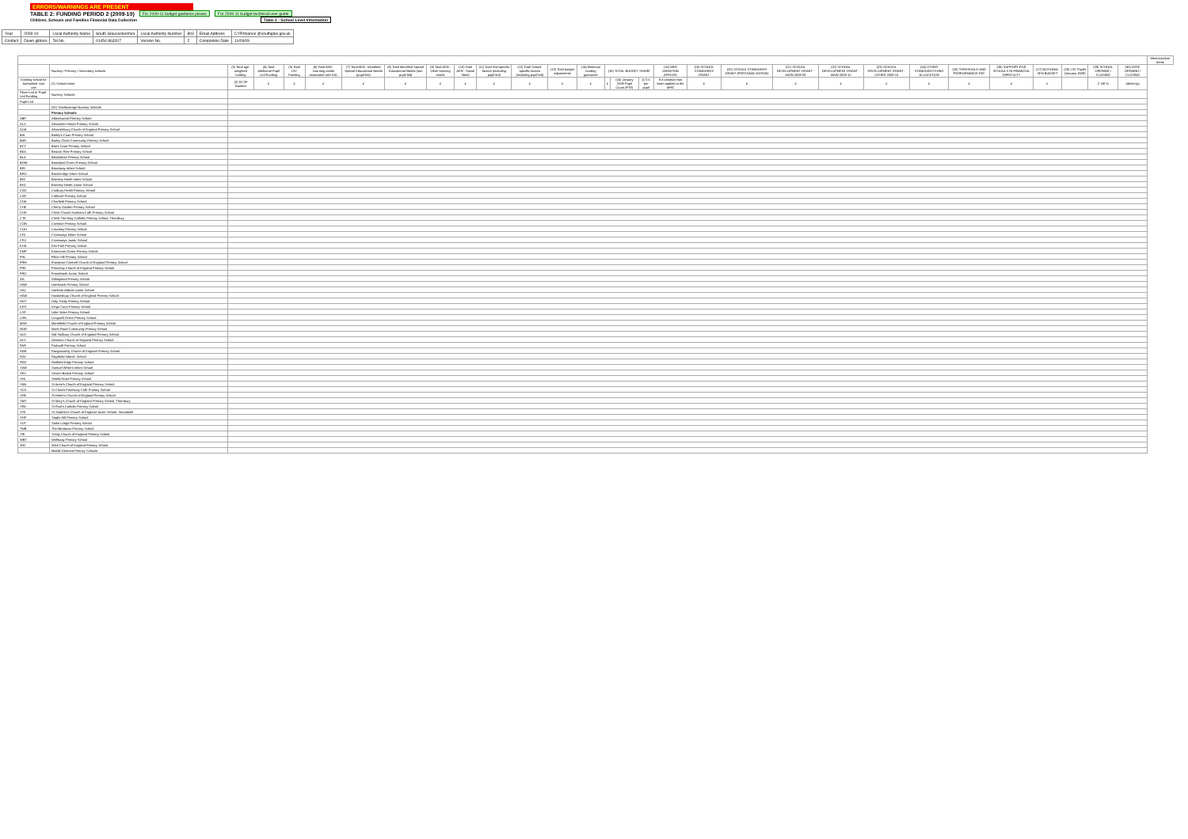ERRORS/WARNINGS ARE PRESENT
TABLE 2: FUNDING PERIOD 2 (2009-10) For 2009-11 budget guidance please For 2009-11 budget technical user guide
Children, Schools and Families Financial Data Collection Table 2 - School Level Information
| Year | 2009-10 | Local Authority Name | South Gloucestershire | Local Authority Number | 803 | Email Address | CYP.finance @southglos.gov.uk |
| Contact | Dawn gibbon | Tel No. | 01454 863207 | Version No. | 2 | Completion Date | 11/09/09 |
| | | | | | | | | | | | | | | | | | | | | | | | | | | | | | | Memorandum Items |
| --- | --- | --- | --- | --- | --- | --- | --- | --- | --- | --- | --- | --- | --- | --- | --- | --- | --- | --- | --- | --- | --- | --- | --- | --- | --- | --- | --- | --- | --- | --- |
| | Nursery / Primary / Secondary schools | (3) Total age-weighted funding | (4) Total Additional Pupil Led Funding | (5) Total LSC Funding | (6) Total AEN - Learning needs associated with EAL | (7) Total AEN - Identified Special Educational Needs (pupil-led) | (8) Total Identified Special Educational Needs (non pupil-led) | (9) Total AEN - Other learning needs | (10) Total AEN - Social Need | (11) Total Site-specific factors (including pupil-led) | (12) Total School-specific factors (including pupil-led) | (13) Total budget adjustments | (14) Minimum funding guarantee | (15) TOTAL BUDGET SHARE | | | (16) MFG VARIATION APPLIED | (19) SCHOOL STANDARDS GRANT | (20) SCHOOL STANDARDS GRANT (PERSONALISATION) | (21) SCHOOL DEVELOPMENT GRANT - MAIN 2008-09 | (22) SCHOOL DEVELOPMENT GRANT - MAIN 2009-10 | (23) SCHOOL DEVELOPMENT GRANT - OTHER 2009-10 | (24) OTHER STANDARDS FUND ALLOCATION | (25) THRESHOLD AND PERFORMANCE PAY | (26) SUPPORT FOR SCHOOLS IN FINANCIAL DIFFICULTY | (27) NOTIONAL SEN BUDGET | (28) LSC Pupils (January 2009) | (29) SCHOOL OPENING / CLOSING | (30) DATE OPENING / CLOSING | |
| Existing school for Authorities' own use | (1) School name | (2) DCSF Number | £ | £ | £ | £ | £ | £ | £ | £ | £ | £ | £ | £ | (16) January 2009 Pupil Count (FTE) | (17) £ per pupil | If a variation has been applied to the MFG | £ | £ | £ | £ | £ | £ | £ | £ | £ | | C OR O | dd/mm/yy | |
| Place-Led or Pupil-Led Funding | Nursery Schools | | | | | | | | | | | | | | | | | | | | | | | | | | | | | |
| Pupil-Led | | | | | | | | | | | | | | | | | | | | | | | | | | | | | | |
| | (31) Total/average Nursery Schools | | | | | | | | | | | | | | | | | | | | | | | | | | | | | |
| | Primary Schools | | | | | | | | | | | | | | | | | | | | | | | | | | | | | |
| ABP | Abbotswood Primary School | | | | | | | | | | | | | | | | | | | | | | | | | | | | | |
| ALX | Alexander Hosea Primary School | | | | | | | | | | | | | | | | | | | | | | | | | | | | | |
| ALM | Almondsbury Church of England Primary School | | | | | | | | | | | | | | | | | | | | | | | | | | | | | |
| BAI | Bailey's Court Primary School | | | | | | | | | | | | | | | | | | | | | | | | | | | | | |
| BAR | Barley Close Community Primary School | | | | | | | | | | | | | | | | | | | | | | | | | | | | | |
| BCT | Barrs Court Primary School | | | | | | | | | | | | | | | | | | | | | | | | | | | | | |
| BEA | Beacon Rise Primary School | | | | | | | | | | | | | | | | | | | | | | | | | | | | | |
| BLA | Blackhorse Primary School | | | | | | | | | | | | | | | | | | | | | | | | | | | | | |
| BOW | Bowsland Green Primary School | | | | | | | | | | | | | | | | | | | | | | | | | | | | | |
| BRI | Broadway Infant School | | | | | | | | | | | | | | | | | | | | | | | | | | | | | |
| BRO | Brockeridge Infant School | | | | | | | | | | | | | | | | | | | | | | | | | | | | | |
| BHI | Bromley Heath Infant School | | | | | | | | | | | | | | | | | | | | | | | | | | | | | |
| BHJ | Bromley Heath Junior School | | | | | | | | | | | | | | | | | | | | | | | | | | | | | |
| CAD | Cadbury Heath Primary School | | | | | | | | | | | | | | | | | | | | | | | | | | | | | |
| CAP | Callicroft Primary School | | | | | | | | | | | | | | | | | | | | | | | | | | | | | |
| CHA | Charfield Primary School | | | | | | | | | | | | | | | | | | | | | | | | | | | | | |
| CHE | Cherry Garden Primary School | | | | | | | | | | | | | | | | | | | | | | | | | | | | | |
| CHH | Christ Church Hanham CofE Primary School | | | | | | | | | | | | | | | | | | | | | | | | | | | | | |
| CTK | Christ The King Catholic Primary School, Thornbury | | | | | | | | | | | | | | | | | | | | | | | | | | | | | |
| CON | Coniston Primary School | | | | | | | | | | | | | | | | | | | | | | | | | | | | | |
| COU | Courtney Primary School | | | | | | | | | | | | | | | | | | | | | | | | | | | | | |
| CRI | Crossways Infant School | | | | | | | | | | | | | | | | | | | | | | | | | | | | | |
| CRJ | Crossways Junior School | | | | | | | | | | | | | | | | | | | | | | | | | | | | | |
| ELM | Elm Park Primary School | | | | | | | | | | | | | | | | | | | | | | | | | | | | | |
| EMP | Emersons Green Primary School | | | | | | | | | | | | | | | | | | | | | | | | | | | | | |
| FHL | Filton Hill Primary School | | | | | | | | | | | | | | | | | | | | | | | | | | | | | |
| FRM | Frampton Cotterell Church of England Primary School | | | | | | | | | | | | | | | | | | | | | | | | | | | | | |
| FRE | Frenchay Church of England Primary School | | | | | | | | | | | | | | | | | | | | | | | | | | | | | |
| FRO | Fromebank Junior School | | | | | | | | | | | | | | | | | | | | | | | | | | | | | |
| GIL | Gillingstool Primary School | | | | | | | | | | | | | | | | | | | | | | | | | | | | | |
| HAM | Hambrook Primary School | | | | | | | | | | | | | | | | | | | | | | | | | | | | | |
| HAJ | Hanham Abbots Junior School | | | | | | | | | | | | | | | | | | | | | | | | | | | | | |
| HAW | Hawkesbury Church of England Primary School | | | | | | | | | | | | | | | | | | | | | | | | | | | | | |
| HOT | Holy Trinity Primary School | | | | | | | | | | | | | | | | | | | | | | | | | | | | | |
| KGS | Kings Court Primary School | | | | | | | | | | | | | | | | | | | | | | | | | | | | | |
| LSP | Little Stoke Primary School | | | | | | | | | | | | | | | | | | | | | | | | | | | | | |
| LGN | Longwell Green Primary School | | | | | | | | | | | | | | | | | | | | | | | | | | | | | |
| MAR | Marshfield Church of England Primary School | | | | | | | | | | | | | | | | | | | | | | | | | | | | | |
| NOR | North Road Community Primary School | | | | | | | | | | | | | | | | | | | | | | | | | | | | | |
| OLD | Old Sodbury Church of England Primary School | | | | | | | | | | | | | | | | | | | | | | | | | | | | | |
| OLV | Olveston Church of England Primary School | | | | | | | | | | | | | | | | | | | | | | | | | | | | | |
| PAR | Parkwall Primary School | | | | | | | | | | | | | | | | | | | | | | | | | | | | | |
| RAN | Rangeworthy Church of England Primary School | | | | | | | | | | | | | | | | | | | | | | | | | | | | | |
| RAY | Raysfield Infants' School | | | | | | | | | | | | | | | | | | | | | | | | | | | | | |
| RED | Redfield Edge Primary School | | | | | | | | | | | | | | | | | | | | | | | | | | | | | |
| SAW | Samuel White's Infant School | | | | | | | | | | | | | | | | | | | | | | | | | | | | | |
| SEV | Severn Beach Primary School | | | | | | | | | | | | | | | | | | | | | | | | | | | | | |
| SHL | Shield Road Primary School | | | | | | | | | | | | | | | | | | | | | | | | | | | | | |
| SAN | St Anne's Church of England Primary School | | | | | | | | | | | | | | | | | | | | | | | | | | | | | |
| SCH | St Chad's Patchway CofE Primary School | | | | | | | | | | | | | | | | | | | | | | | | | | | | | |
| SHE | St Helen's Church of England Primary School | | | | | | | | | | | | | | | | | | | | | | | | | | | | | |
| SMT | St Mary's Church of England Primary School, Thornbury | | | | | | | | | | | | | | | | | | | | | | | | | | | | | |
| SPA | St Paul's Catholic Primary School | | | | | | | | | | | | | | | | | | | | | | | | | | | | | |
| STE | St Stephen's Church of England Junior School, Soundwell | | | | | | | | | | | | | | | | | | | | | | | | | | | | | |
| SHP | Staple Hill Primary School | | | | | | | | | | | | | | | | | | | | | | | | | | | | | |
| SLP | Stoke Lodge Primary School | | | | | | | | | | | | | | | | | | | | | | | | | | | | | |
| TMB | The Meadows Primary School | | | | | | | | | | | | | | | | | | | | | | | | | | | | | |
| TRI | Trinity Church of England Primary School | | | | | | | | | | | | | | | | | | | | | | | | | | | | | |
| WBY | Wellsway Primary School | | | | | | | | | | | | | | | | | | | | | | | | | | | | | |
| WIC | Wick Church of England Primary School | | | | | | | | | | | | | | | | | | | | | | | | | | | | | |
| | Middle Deemed Primary Schools | | | | | | | | | | | | | | | | | | | | | | | | | | | | | |